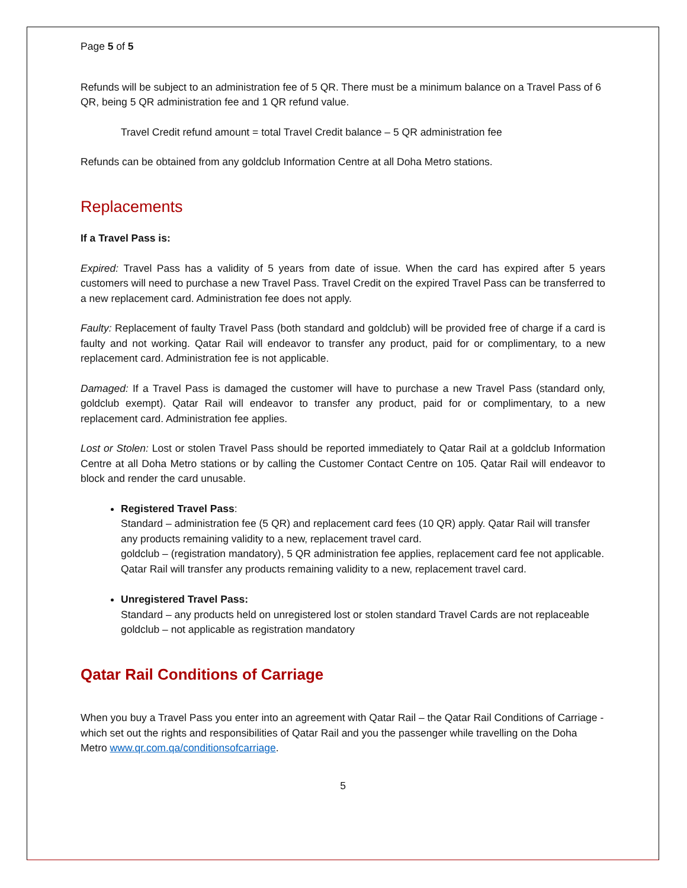Page 5 of 5
Refunds will be subject to an administration fee of 5 QR. There must be a minimum balance on a Travel Pass of 6 QR, being 5 QR administration fee and 1 QR refund value.
Travel Credit refund amount = total Travel Credit balance – 5 QR administration fee
Refunds can be obtained from any goldclub Information Centre at all Doha Metro stations.
Replacements
If a Travel Pass is:
Expired: Travel Pass has a validity of 5 years from date of issue. When the card has expired after 5 years customers will need to purchase a new Travel Pass. Travel Credit on the expired Travel Pass can be transferred to a new replacement card. Administration fee does not apply.
Faulty: Replacement of faulty Travel Pass (both standard and goldclub) will be provided free of charge if a card is faulty and not working. Qatar Rail will endeavor to transfer any product, paid for or complimentary, to a new replacement card. Administration fee is not applicable.
Damaged: If a Travel Pass is damaged the customer will have to purchase a new Travel Pass (standard only, goldclub exempt). Qatar Rail will endeavor to transfer any product, paid for or complimentary, to a new replacement card. Administration fee applies.
Lost or Stolen: Lost or stolen Travel Pass should be reported immediately to Qatar Rail at a goldclub Information Centre at all Doha Metro stations or by calling the Customer Contact Centre on 105. Qatar Rail will endeavor to block and render the card unusable.
Registered Travel Pass:
Standard – administration fee (5 QR) and replacement card fees (10 QR) apply. Qatar Rail will transfer any products remaining validity to a new, replacement travel card.
goldclub – (registration mandatory), 5 QR administration fee applies, replacement card fee not applicable. Qatar Rail will transfer any products remaining validity to a new, replacement travel card.
Unregistered Travel Pass:
Standard – any products held on unregistered lost or stolen standard Travel Cards are not replaceable
goldclub – not applicable as registration mandatory
Qatar Rail Conditions of Carriage
When you buy a Travel Pass you enter into an agreement with Qatar Rail – the Qatar Rail Conditions of Carriage - which set out the rights and responsibilities of Qatar Rail and you the passenger while travelling on the Doha Metro www.qr.com.qa/conditionsofcarriage.
5